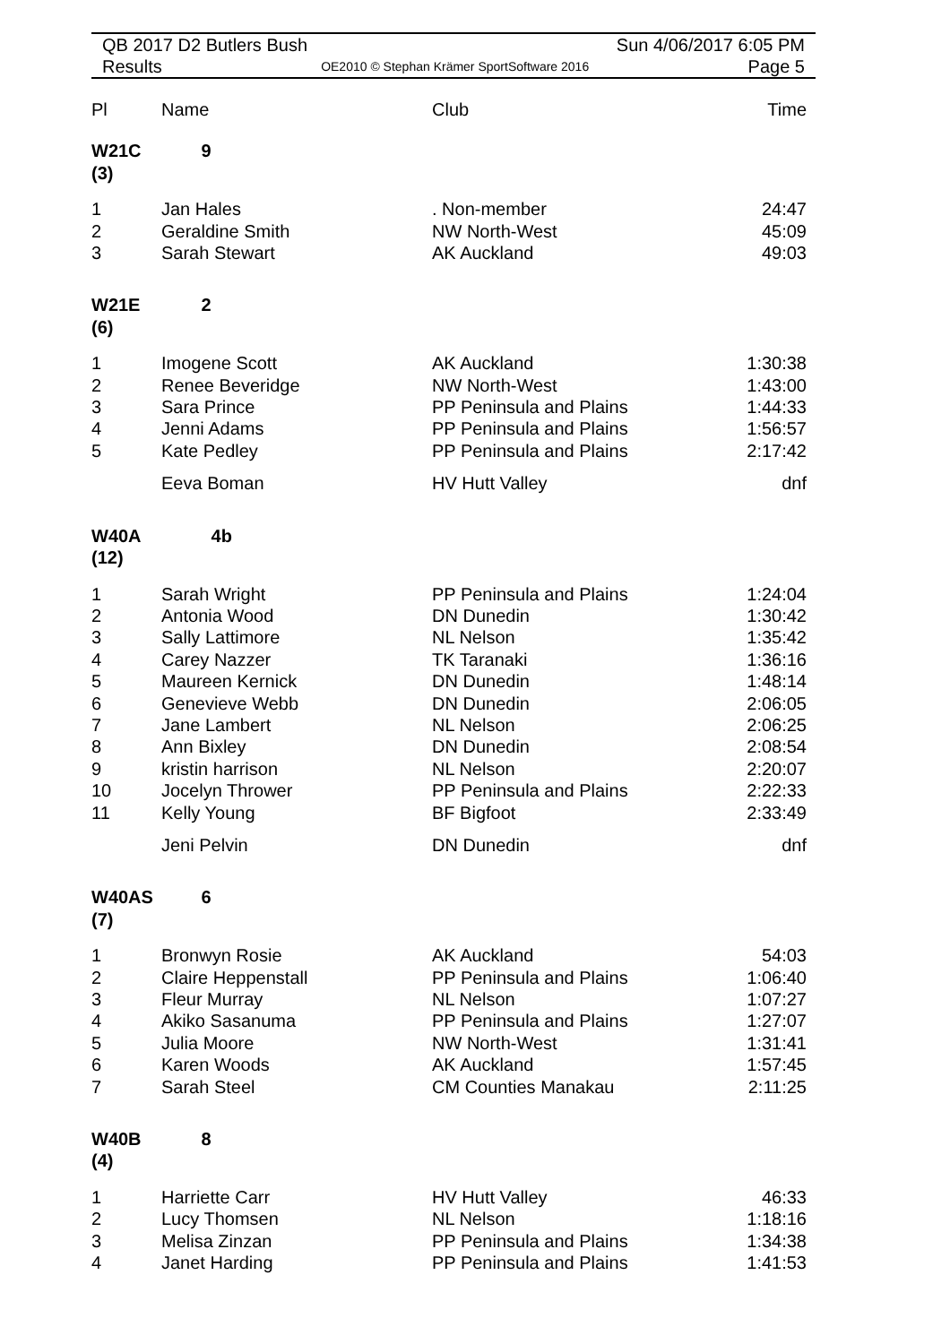QB 2017 D2 Butlers Bush Sun 4/06/2017 6:05 PM
Results OE2010 © Stephan Krämer SportSoftware 2016 Page 5
| Pl | Name | Club | Time |
| --- | --- | --- | --- |
| W21C (3) | 9 | | |
| 1 | Jan Hales | . Non-member | 24:47 |
| 2 | Geraldine Smith | NW North-West | 45:09 |
| 3 | Sarah Stewart | AK Auckland | 49:03 |
| W21E (6) | 2 | | |
| 1 | Imogene Scott | AK Auckland | 1:30:38 |
| 2 | Renee Beveridge | NW North-West | 1:43:00 |
| 3 | Sara Prince | PP Peninsula and Plains | 1:44:33 |
| 4 | Jenni Adams | PP Peninsula and Plains | 1:56:57 |
| 5 | Kate Pedley | PP Peninsula and Plains | 2:17:42 |
| | Eeva Boman | HV Hutt Valley | dnf |
| W40A (12) | 4b | | |
| 1 | Sarah Wright | PP Peninsula and Plains | 1:24:04 |
| 2 | Antonia Wood | DN Dunedin | 1:30:42 |
| 3 | Sally Lattimore | NL Nelson | 1:35:42 |
| 4 | Carey Nazzer | TK Taranaki | 1:36:16 |
| 5 | Maureen Kernick | DN Dunedin | 1:48:14 |
| 6 | Genevieve Webb | DN Dunedin | 2:06:05 |
| 7 | Jane Lambert | NL Nelson | 2:06:25 |
| 8 | Ann Bixley | DN Dunedin | 2:08:54 |
| 9 | kristin harrison | NL Nelson | 2:20:07 |
| 10 | Jocelyn Thrower | PP Peninsula and Plains | 2:22:33 |
| 11 | Kelly Young | BF Bigfoot | 2:33:49 |
| | Jeni Pelvin | DN Dunedin | dnf |
| W40AS (7) | 6 | | |
| 1 | Bronwyn Rosie | AK Auckland | 54:03 |
| 2 | Claire Heppenstall | PP Peninsula and Plains | 1:06:40 |
| 3 | Fleur Murray | NL Nelson | 1:07:27 |
| 4 | Akiko Sasanuma | PP Peninsula and Plains | 1:27:07 |
| 5 | Julia Moore | NW North-West | 1:31:41 |
| 6 | Karen Woods | AK Auckland | 1:57:45 |
| 7 | Sarah Steel | CM Counties Manakau | 2:11:25 |
| W40B (4) | 8 | | |
| 1 | Harriette Carr | HV Hutt Valley | 46:33 |
| 2 | Lucy Thomsen | NL Nelson | 1:18:16 |
| 3 | Melisa Zinzan | PP Peninsula and Plains | 1:34:38 |
| 4 | Janet Harding | PP Peninsula and Plains | 1:41:53 |